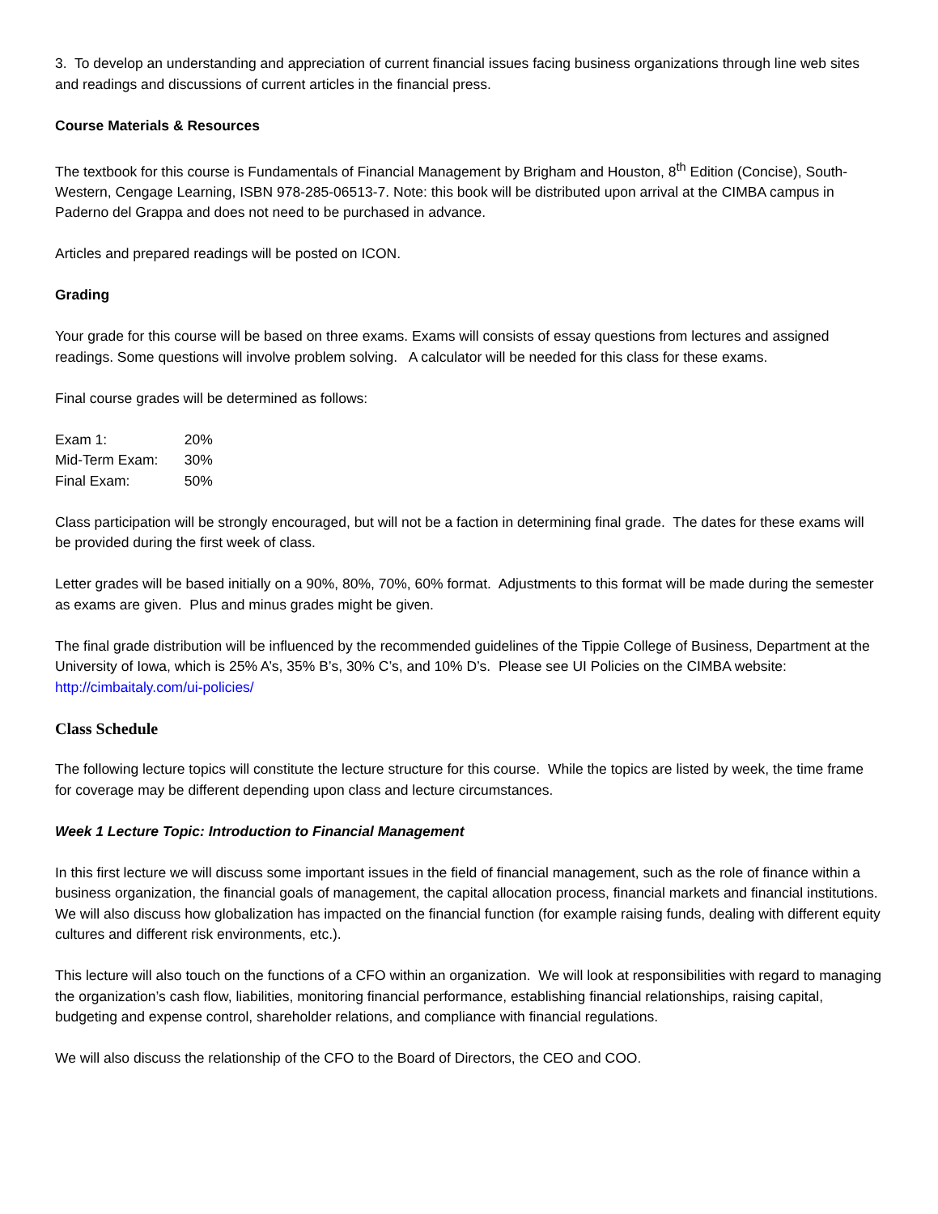3. To develop an understanding and appreciation of current financial issues facing business organizations through line web sites and readings and discussions of current articles in the financial press.
Course Materials & Resources
The textbook for this course is Fundamentals of Financial Management by Brigham and Houston, 8<sup>th</sup> Edition (Concise), South-Western, Cengage Learning, ISBN 978-285-06513-7. Note: this book will be distributed upon arrival at the CIMBA campus in Paderno del Grappa and does not need to be purchased in advance.
Articles and prepared readings will be posted on ICON.
Grading
Your grade for this course will be based on three exams. Exams will consists of essay questions from lectures and assigned readings. Some questions will involve problem solving. A calculator will be needed for this class for these exams.
Final course grades will be determined as follows:
Exam 1: 20%
Mid-Term Exam: 30%
Final Exam: 50%
Class participation will be strongly encouraged, but will not be a faction in determining final grade. The dates for these exams will be provided during the first week of class.
Letter grades will be based initially on a 90%, 80%, 70%, 60% format. Adjustments to this format will be made during the semester as exams are given. Plus and minus grades might be given.
The final grade distribution will be influenced by the recommended guidelines of the Tippie College of Business, Department at the University of Iowa, which is 25% A’s, 35% B’s, 30% C’s, and 10% D’s. Please see UI Policies on the CIMBA website: http://cimbaitaly.com/ui-policies/
Class Schedule
The following lecture topics will constitute the lecture structure for this course. While the topics are listed by week, the time frame for coverage may be different depending upon class and lecture circumstances.
Week 1 Lecture Topic: Introduction to Financial Management
In this first lecture we will discuss some important issues in the field of financial management, such as the role of finance within a business organization, the financial goals of management, the capital allocation process, financial markets and financial institutions. We will also discuss how globalization has impacted on the financial function (for example raising funds, dealing with different equity cultures and different risk environments, etc.).
This lecture will also touch on the functions of a CFO within an organization. We will look at responsibilities with regard to managing the organization’s cash flow, liabilities, monitoring financial performance, establishing financial relationships, raising capital, budgeting and expense control, shareholder relations, and compliance with financial regulations.
We will also discuss the relationship of the CFO to the Board of Directors, the CEO and COO.